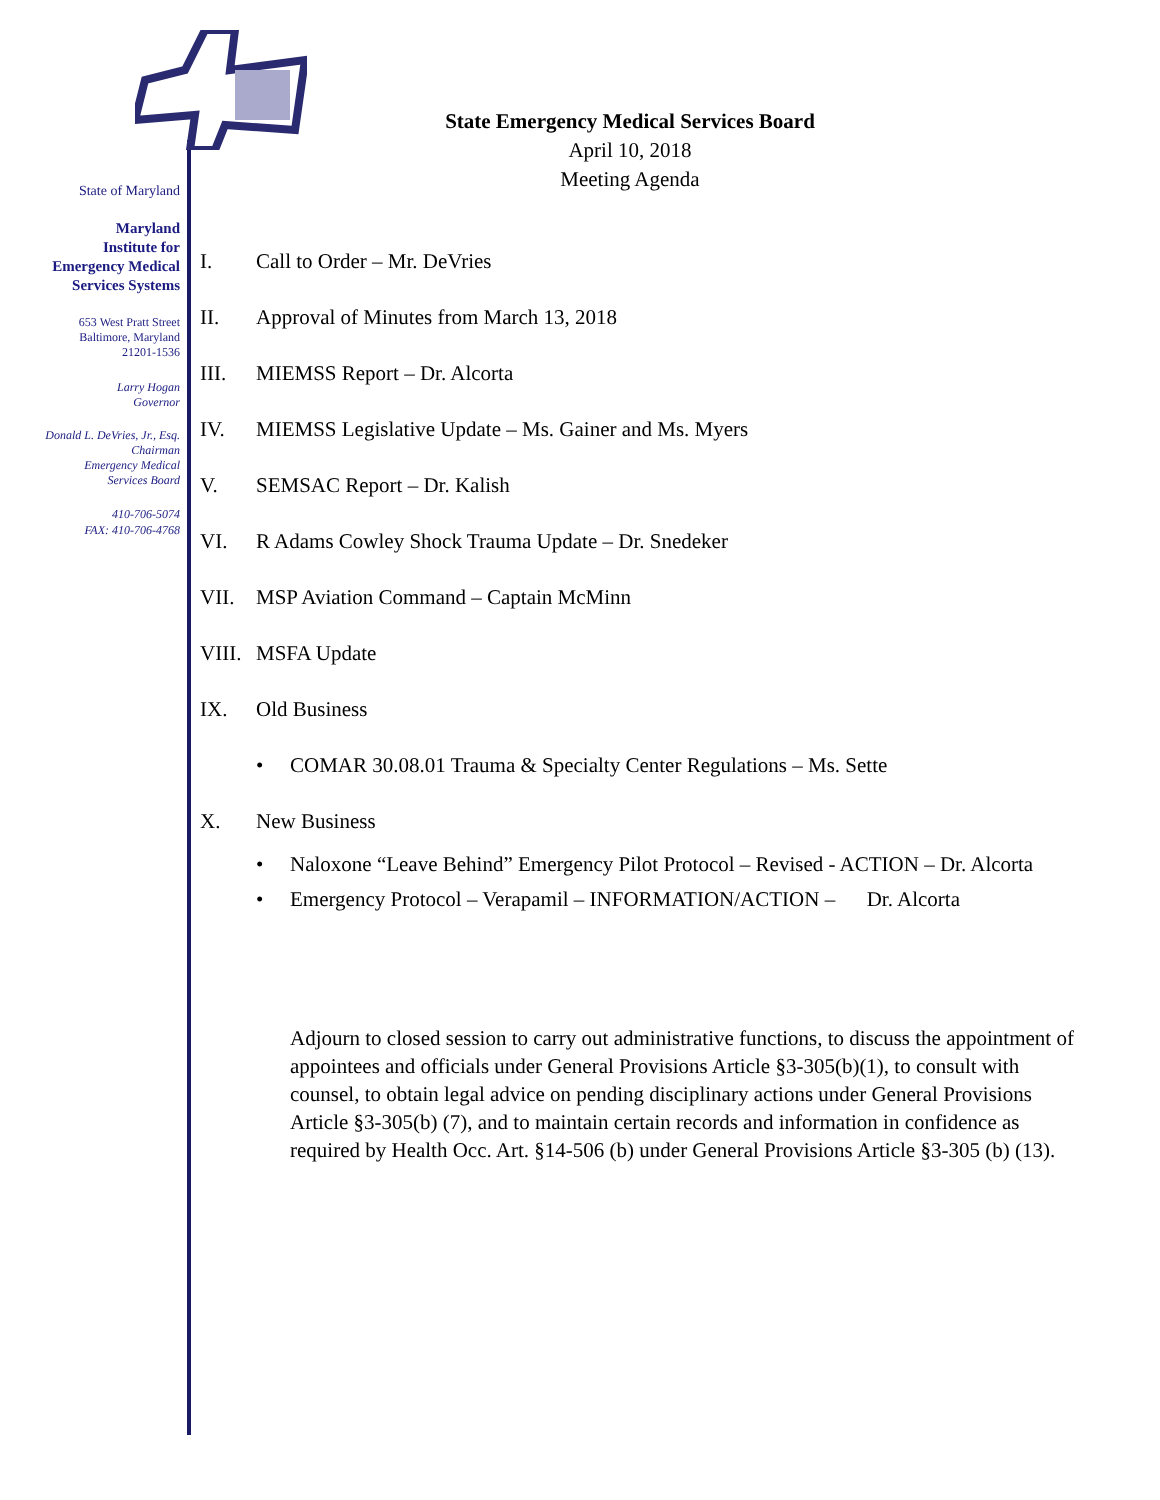State of Maryland
Maryland
Institute for
Emergency Medical
Services Systems
653 West Pratt Street
Baltimore, Maryland
21201-1536
Larry Hogan
Governor
Donald L. DeVries, Jr., Esq.
Chairman
Emergency Medical
Services Board
410-706-5074
FAX: 410-706-4768
State Emergency Medical Services Board
April 10, 2018
Meeting Agenda
I. Call to Order – Mr. DeVries
II. Approval of Minutes from March 13, 2018
III. MIEMSS Report – Dr. Alcorta
IV. MIEMSS Legislative Update – Ms. Gainer and Ms. Myers
V. SEMSAC Report – Dr. Kalish
VI. R Adams Cowley Shock Trauma Update – Dr. Snedeker
VII. MSP Aviation Command – Captain McMinn
VIII. MSFA Update
IX. Old Business
• COMAR 30.08.01 Trauma & Specialty Center Regulations – Ms. Sette
X. New Business
• Naloxone “Leave Behind” Emergency Pilot Protocol – Revised - ACTION – Dr. Alcorta
• Emergency Protocol – Verapamil – INFORMATION/ACTION – Dr. Alcorta
Adjourn to closed session to carry out administrative functions, to discuss the appointment of appointees and officials under General Provisions Article §3-305(b)(1), to consult with counsel, to obtain legal advice on pending disciplinary actions under General Provisions Article §3-305(b) (7), and to maintain certain records and information in confidence as required by Health Occ. Art. §14-506 (b) under General Provisions Article §3-305 (b) (13).